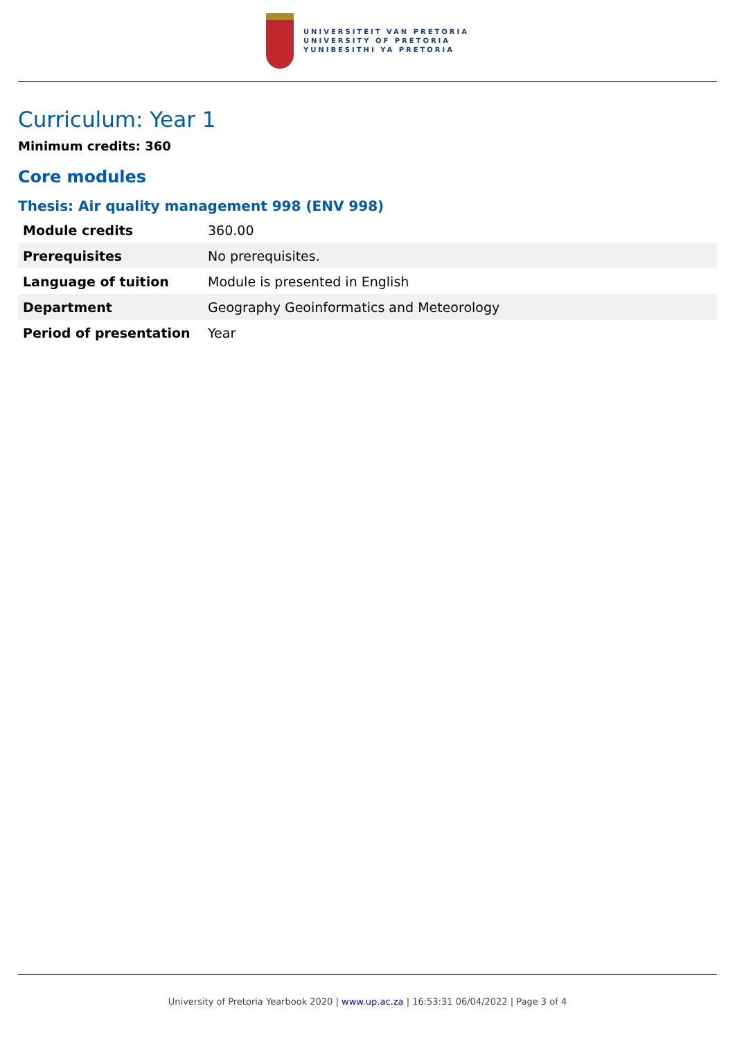UNIVERSITEIT VAN PRETORIA
UNIVERSITY OF PRETORIA
YUNIBESITHI YA PRETORIA
Curriculum: Year 1
Minimum credits: 360
Core modules
Thesis: Air quality management 998 (ENV 998)
| Module credits | 360.00 |
| Prerequisites | No prerequisites. |
| Language of tuition | Module is presented in English |
| Department | Geography Geoinformatics and Meteorology |
| Period of presentation | Year |
University of Pretoria Yearbook 2020 | www.up.ac.za | 16:53:31 06/04/2022 | Page 3 of 4